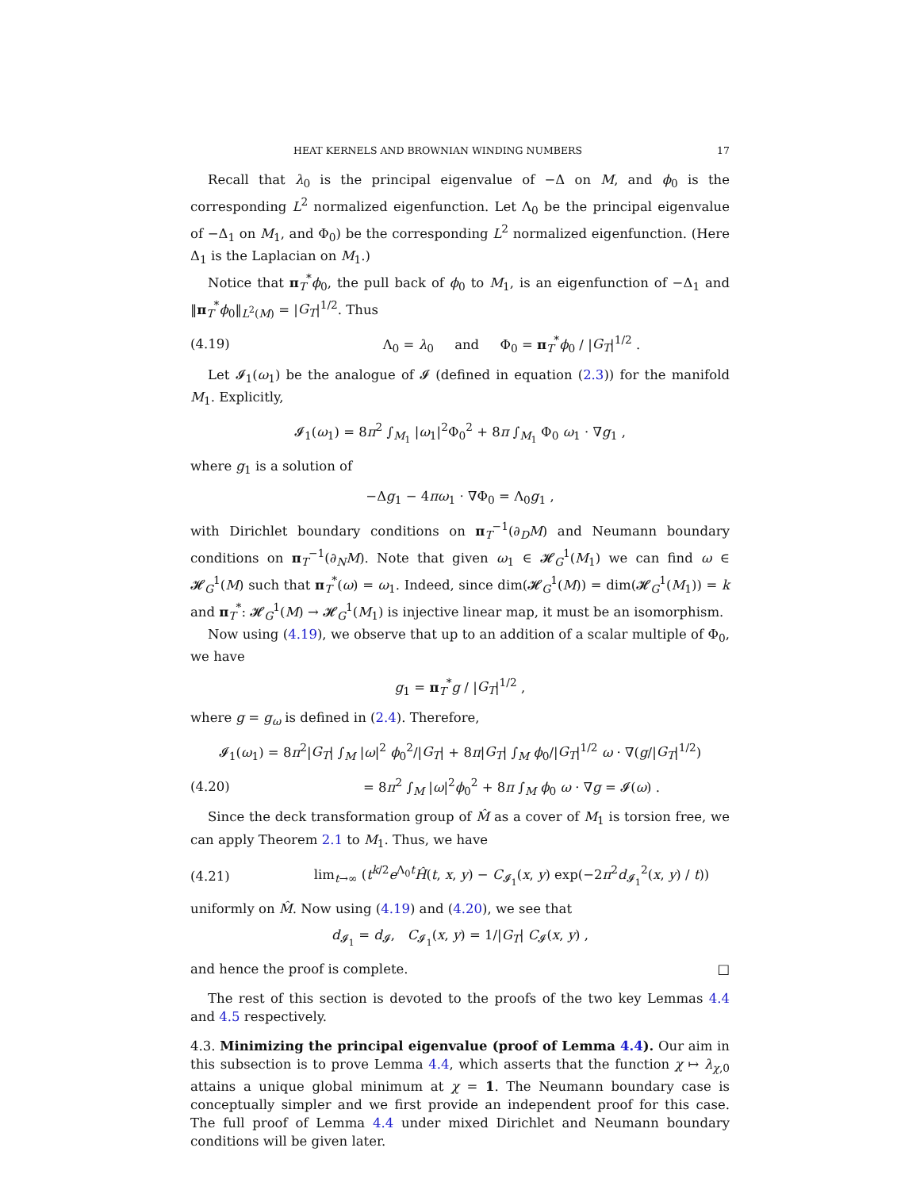HEAT KERNELS AND BROWNIAN WINDING NUMBERS 17
Recall that λ<sub>0</sub> is the principal eigenvalue of −Δ on M, and ϕ<sub>0</sub> is the corresponding L<sup>2</sup> normalized eigenfunction. Let Λ<sub>0</sub> be the principal eigenvalue of −Δ<sub>1</sub> on M<sub>1</sub>, and Φ<sub>0</sub>) be the corresponding L<sup>2</sup> normalized eigenfunction. (Here Δ<sub>1</sub> is the Laplacian on M<sub>1</sub>.)
Notice that π<sub>T</sub><sup>*</sup>ϕ<sub>0</sub>, the pull back of ϕ<sub>0</sub> to M<sub>1</sub>, is an eigenfunction of −Δ<sub>1</sub> and ‖π<sub>T</sub><sup>*</sup>ϕ<sub>0</sub>‖<sub>L<sup>2</sup>(M)</sub> = |G<sub>T</sub>|<sup>1/2</sup>. Thus
(4.19) Λ<sub>0</sub> = λ<sub>0</sub> and Φ<sub>0</sub> = π<sub>T</sub><sup>*</sup>ϕ<sub>0</sub> / |G<sub>T</sub>|<sup>1/2</sup> .
Let 𝓘<sub>1</sub>(ω<sub>1</sub>) be the analogue of 𝓘 (defined in equation (2.3)) for the manifold M<sub>1</sub>. Explicitly,
𝓘<sub>1</sub>(ω<sub>1</sub>) = 8π<sup>2</sup> ∫<sub>M<sub>1</sub></sub> |ω<sub>1</sub>|<sup>2</sup>Φ<sub>0</sub><sup>2</sup> + 8π ∫<sub>M<sub>1</sub></sub> Φ<sub>0</sub> ω<sub>1</sub> · ∇g<sub>1</sub> ,
where g<sub>1</sub> is a solution of
−Δg<sub>1</sub> − 4πω<sub>1</sub> · ∇Φ<sub>0</sub> = Λ<sub>0</sub>g<sub>1</sub> ,
with Dirichlet boundary conditions on π<sub>T</sub><sup>−1</sup>(∂<sub>D</sub>M) and Neumann boundary conditions on π<sub>T</sub><sup>−1</sup>(∂<sub>N</sub>M). Note that given ω<sub>1</sub> ∈ 𝓗<sub>G</sub><sup>1</sup>(M<sub>1</sub>) we can find ω ∈ 𝓗<sub>G</sub><sup>1</sup>(M) such that π<sub>T</sub><sup>*</sup>(ω) = ω<sub>1</sub>. Indeed, since dim(𝓗<sub>G</sub><sup>1</sup>(M)) = dim(𝓗<sub>G</sub><sup>1</sup>(M<sub>1</sub>)) = k and π<sub>T</sub><sup>*</sup>: 𝓗<sub>G</sub><sup>1</sup>(M) → 𝓗<sub>G</sub><sup>1</sup>(M<sub>1</sub>) is injective linear map, it must be an isomorphism.
Now using (4.19), we observe that up to an addition of a scalar multiple of Φ<sub>0</sub>, we have
g<sub>1</sub> = π<sub>T</sub><sup>*</sup>g / |G<sub>T</sub>|<sup>1/2</sup> ,
where g = g<sub>ω</sub> is defined in (2.4). Therefore,
𝓘<sub>1</sub>(ω<sub>1</sub>) = 8π<sup>2</sup>|G<sub>T</sub>| ∫<sub>M</sub> |ω|<sup>2</sup> ϕ<sub>0</sub><sup>2</sup>/|G<sub>T</sub>| + 8π|G<sub>T</sub>| ∫<sub>M</sub> ϕ<sub>0</sub>/|G<sub>T</sub>|<sup>1/2</sup> ω · ∇(g/|G<sub>T</sub>|<sup>1/2</sup>)
(4.20) = 8π<sup>2</sup> ∫<sub>M</sub> |ω|<sup>2</sup>ϕ<sub>0</sub><sup>2</sup> + 8π ∫<sub>M</sub> ϕ<sub>0</sub> ω · ∇g = 𝓘(ω) .
Since the deck transformation group of M̂ as a cover of M<sub>1</sub> is torsion free, we can apply Theorem 2.1 to M<sub>1</sub>. Thus, we have
(4.21) lim<sub>t→∞</sub> (t<sup>k/2</sup>e<sup>Λ<sub>0</sub>t</sup>Ĥ(t, x, y) − C<sub>𝓘<sub>1</sub></sub>(x, y) exp(−2π<sup>2</sup>d<sub>𝓘<sub>1</sub></sub><sup>2</sup>(x, y) / t))
uniformly on M̂. Now using (4.19) and (4.20), we see that
d<sub>𝓘<sub>1</sub></sub> = d<sub>𝓘</sub>, C<sub>𝓘<sub>1</sub></sub>(x, y) = 1/|G<sub>T</sub>| C<sub>𝓘</sub>(x, y) ,
and hence the proof is complete. □
The rest of this section is devoted to the proofs of the two key Lemmas 4.4 and 4.5 respectively.
4.3. Minimizing the principal eigenvalue (proof of Lemma 4.4). Our aim in this subsection is to prove Lemma 4.4, which asserts that the function χ ↦ λ<sub>χ,0</sub> attains a unique global minimum at χ = 1. The Neumann boundary case is conceptually simpler and we first provide an independent proof for this case. The full proof of Lemma 4.4 under mixed Dirichlet and Neumann boundary conditions will be given later.